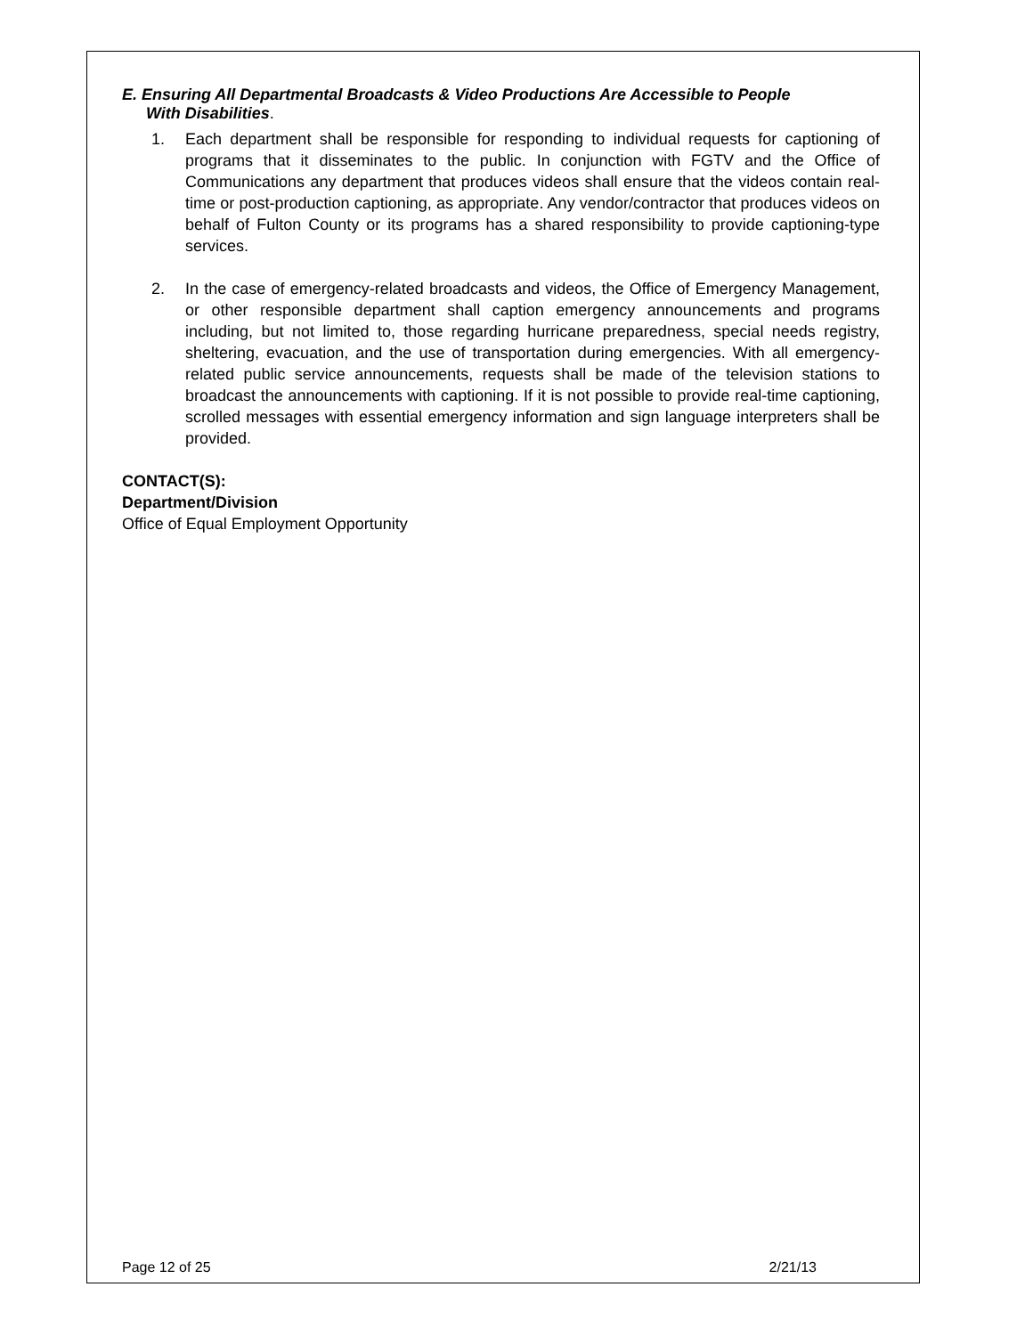E. Ensuring All Departmental Broadcasts & Video Productions Are Accessible to People
With Disabilities.
1. Each department shall be responsible for responding to individual requests for captioning of programs that it disseminates to the public. In conjunction with FGTV and the Office of Communications any department that produces videos shall ensure that the videos contain real-time or post-production captioning, as appropriate. Any vendor/contractor that produces videos on behalf of Fulton County or its programs has a shared responsibility to provide captioning-type services.
2. In the case of emergency-related broadcasts and videos, the Office of Emergency Management, or other responsible department shall caption emergency announcements and programs including, but not limited to, those regarding hurricane preparedness, special needs registry, sheltering, evacuation, and the use of transportation during emergencies. With all emergency-related public service announcements, requests shall be made of the television stations to broadcast the announcements with captioning. If it is not possible to provide real-time captioning, scrolled messages with essential emergency information and sign language interpreters shall be provided.
CONTACT(S):
Department/Division
Office of Equal Employment Opportunity
Page 12 of 25 2/21/13